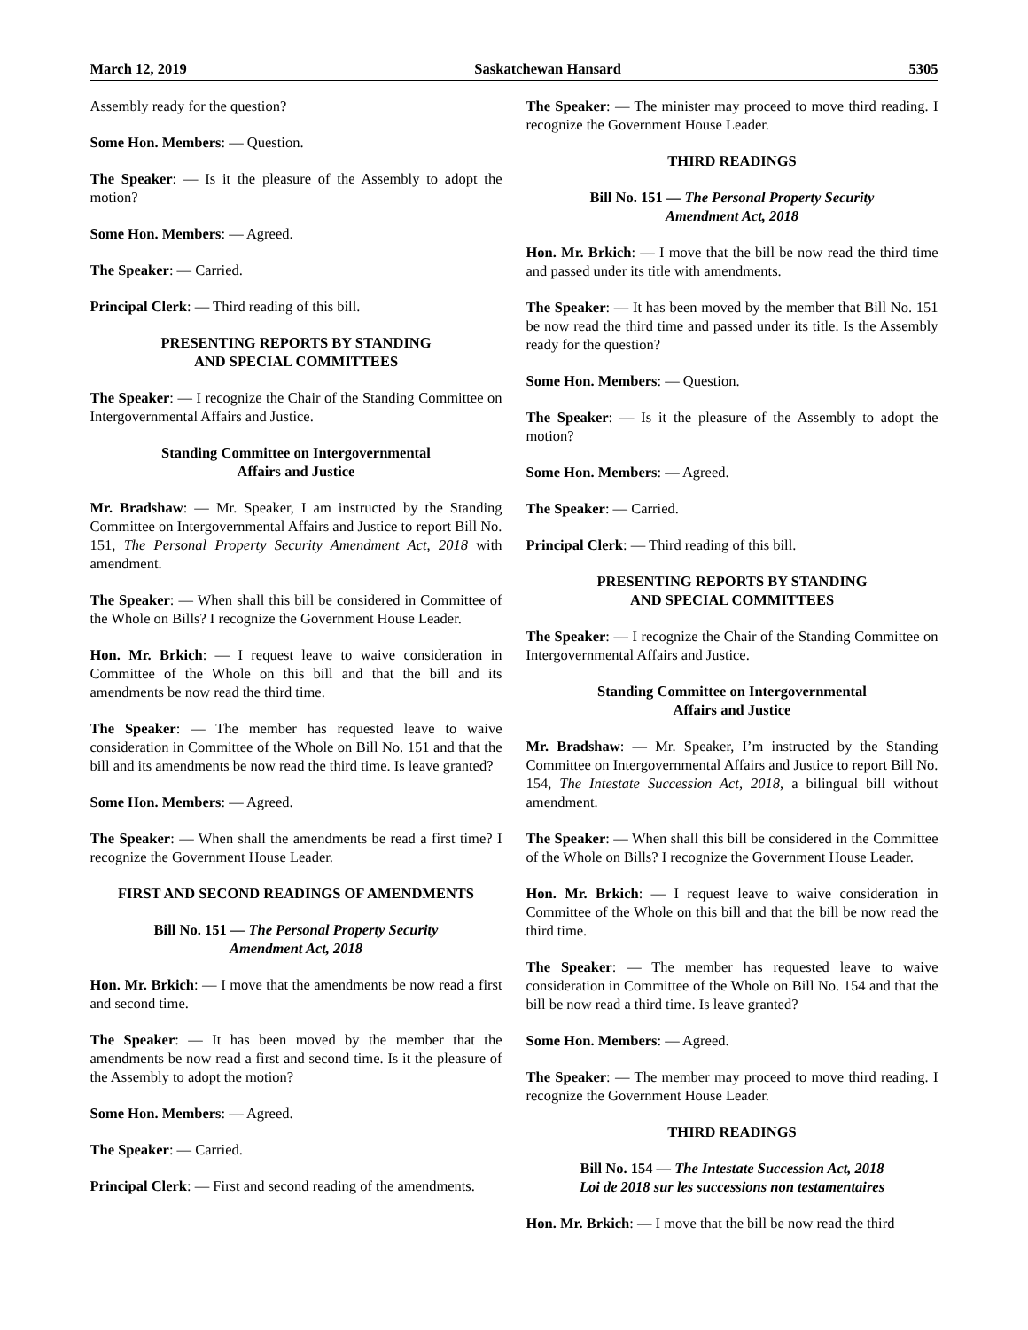March 12, 2019 Saskatchewan Hansard 5305
Assembly ready for the question?
Some Hon. Members: — Question.
The Speaker: — Is it the pleasure of the Assembly to adopt the motion?
Some Hon. Members: — Agreed.
The Speaker: — Carried.
Principal Clerk: — Third reading of this bill.
PRESENTING REPORTS BY STANDING
AND SPECIAL COMMITTEES
The Speaker: — I recognize the Chair of the Standing Committee on Intergovernmental Affairs and Justice.
Standing Committee on Intergovernmental
Affairs and Justice
Mr. Bradshaw: — Mr. Speaker, I am instructed by the Standing Committee on Intergovernmental Affairs and Justice to report Bill No. 151, The Personal Property Security Amendment Act, 2018 with amendment.
The Speaker: — When shall this bill be considered in Committee of the Whole on Bills? I recognize the Government House Leader.
Hon. Mr. Brkich: — I request leave to waive consideration in Committee of the Whole on this bill and that the bill and its amendments be now read the third time.
The Speaker: — The member has requested leave to waive consideration in Committee of the Whole on Bill No. 151 and that the bill and its amendments be now read the third time. Is leave granted?
Some Hon. Members: — Agreed.
The Speaker: — When shall the amendments be read a first time? I recognize the Government House Leader.
FIRST AND SECOND READINGS OF AMENDMENTS
Bill No. 151 — The Personal Property Security
Amendment Act, 2018
Hon. Mr. Brkich: — I move that the amendments be now read a first and second time.
The Speaker: — It has been moved by the member that the amendments be now read a first and second time. Is it the pleasure of the Assembly to adopt the motion?
Some Hon. Members: — Agreed.
The Speaker: — Carried.
Principal Clerk: — First and second reading of the amendments.
The Speaker: — The minister may proceed to move third reading. I recognize the Government House Leader.
THIRD READINGS
Bill No. 151 — The Personal Property Security
Amendment Act, 2018
Hon. Mr. Brkich: — I move that the bill be now read the third time and passed under its title with amendments.
The Speaker: — It has been moved by the member that Bill No. 151 be now read the third time and passed under its title. Is the Assembly ready for the question?
Some Hon. Members: — Question.
The Speaker: — Is it the pleasure of the Assembly to adopt the motion?
Some Hon. Members: — Agreed.
The Speaker: — Carried.
Principal Clerk: — Third reading of this bill.
PRESENTING REPORTS BY STANDING
AND SPECIAL COMMITTEES
The Speaker: — I recognize the Chair of the Standing Committee on Intergovernmental Affairs and Justice.
Standing Committee on Intergovernmental
Affairs and Justice
Mr. Bradshaw: — Mr. Speaker, I’m instructed by the Standing Committee on Intergovernmental Affairs and Justice to report Bill No. 154, The Intestate Succession Act, 2018, a bilingual bill without amendment.
The Speaker: — When shall this bill be considered in the Committee of the Whole on Bills? I recognize the Government House Leader.
Hon. Mr. Brkich: — I request leave to waive consideration in Committee of the Whole on this bill and that the bill be now read the third time.
The Speaker: — The member has requested leave to waive consideration in Committee of the Whole on Bill No. 154 and that the bill be now read a third time. Is leave granted?
Some Hon. Members: — Agreed.
The Speaker: — The member may proceed to move third reading. I recognize the Government House Leader.
THIRD READINGS
Bill No. 154 — The Intestate Succession Act, 2018
Loi de 2018 sur les successions non testamentaires
Hon. Mr. Brkich: — I move that the bill be now read the third